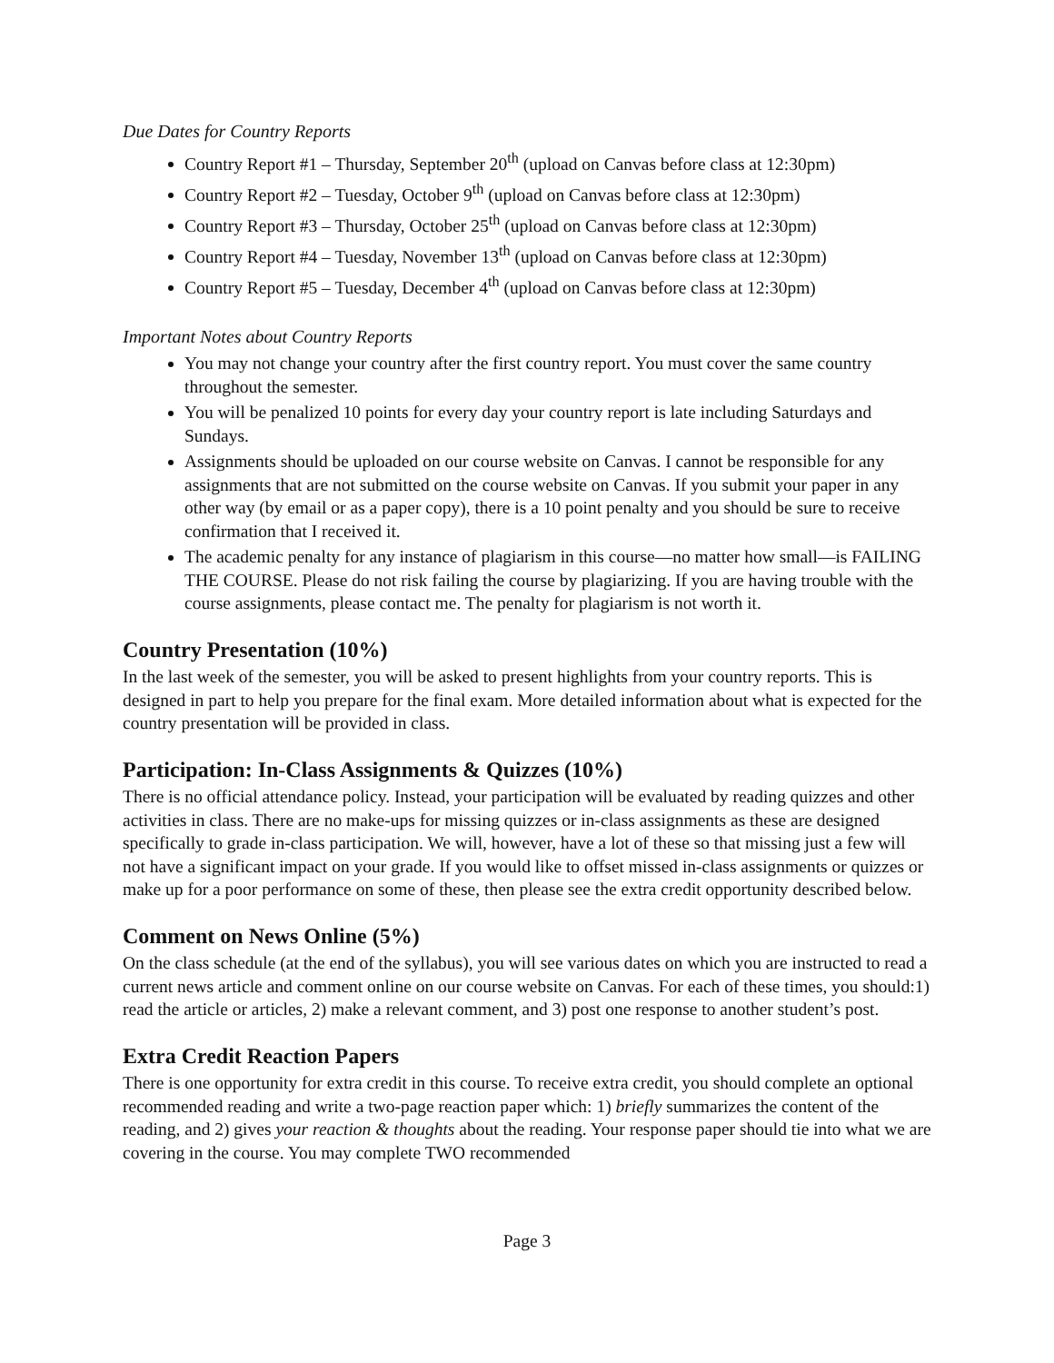Due Dates for Country Reports
Country Report #1 – Thursday, September 20<sup>th</sup> (upload on Canvas before class at 12:30pm)
Country Report #2 – Tuesday, October 9<sup>th</sup> (upload on Canvas before class at 12:30pm)
Country Report #3 – Thursday, October 25<sup>th</sup> (upload on Canvas before class at 12:30pm)
Country Report #4 – Tuesday, November 13<sup>th</sup> (upload on Canvas before class at 12:30pm)
Country Report #5 – Tuesday, December 4<sup>th</sup> (upload on Canvas before class at 12:30pm)
Important Notes about Country Reports
You may not change your country after the first country report. You must cover the same country throughout the semester.
You will be penalized 10 points for every day your country report is late including Saturdays and Sundays.
Assignments should be uploaded on our course website on Canvas. I cannot be responsible for any assignments that are not submitted on the course website on Canvas. If you submit your paper in any other way (by email or as a paper copy), there is a 10 point penalty and you should be sure to receive confirmation that I received it.
The academic penalty for any instance of plagiarism in this course—no matter how small—is FAILING THE COURSE. Please do not risk failing the course by plagiarizing. If you are having trouble with the course assignments, please contact me. The penalty for plagiarism is not worth it.
Country Presentation (10%)
In the last week of the semester, you will be asked to present highlights from your country reports. This is designed in part to help you prepare for the final exam. More detailed information about what is expected for the country presentation will be provided in class.
Participation: In-Class Assignments & Quizzes (10%)
There is no official attendance policy. Instead, your participation will be evaluated by reading quizzes and other activities in class. There are no make-ups for missing quizzes or in-class assignments as these are designed specifically to grade in-class participation. We will, however, have a lot of these so that missing just a few will not have a significant impact on your grade. If you would like to offset missed in-class assignments or quizzes or make up for a poor performance on some of these, then please see the extra credit opportunity described below.
Comment on News Online (5%)
On the class schedule (at the end of the syllabus), you will see various dates on which you are instructed to read a current news article and comment online on our course website on Canvas. For each of these times, you should:1) read the article or articles, 2) make a relevant comment, and 3) post one response to another student’s post.
Extra Credit Reaction Papers
There is one opportunity for extra credit in this course. To receive extra credit, you should complete an optional recommended reading and write a two-page reaction paper which: 1) briefly summarizes the content of the reading, and 2) gives your reaction & thoughts about the reading. Your response paper should tie into what we are covering in the course. You may complete TWO recommended
Page 3